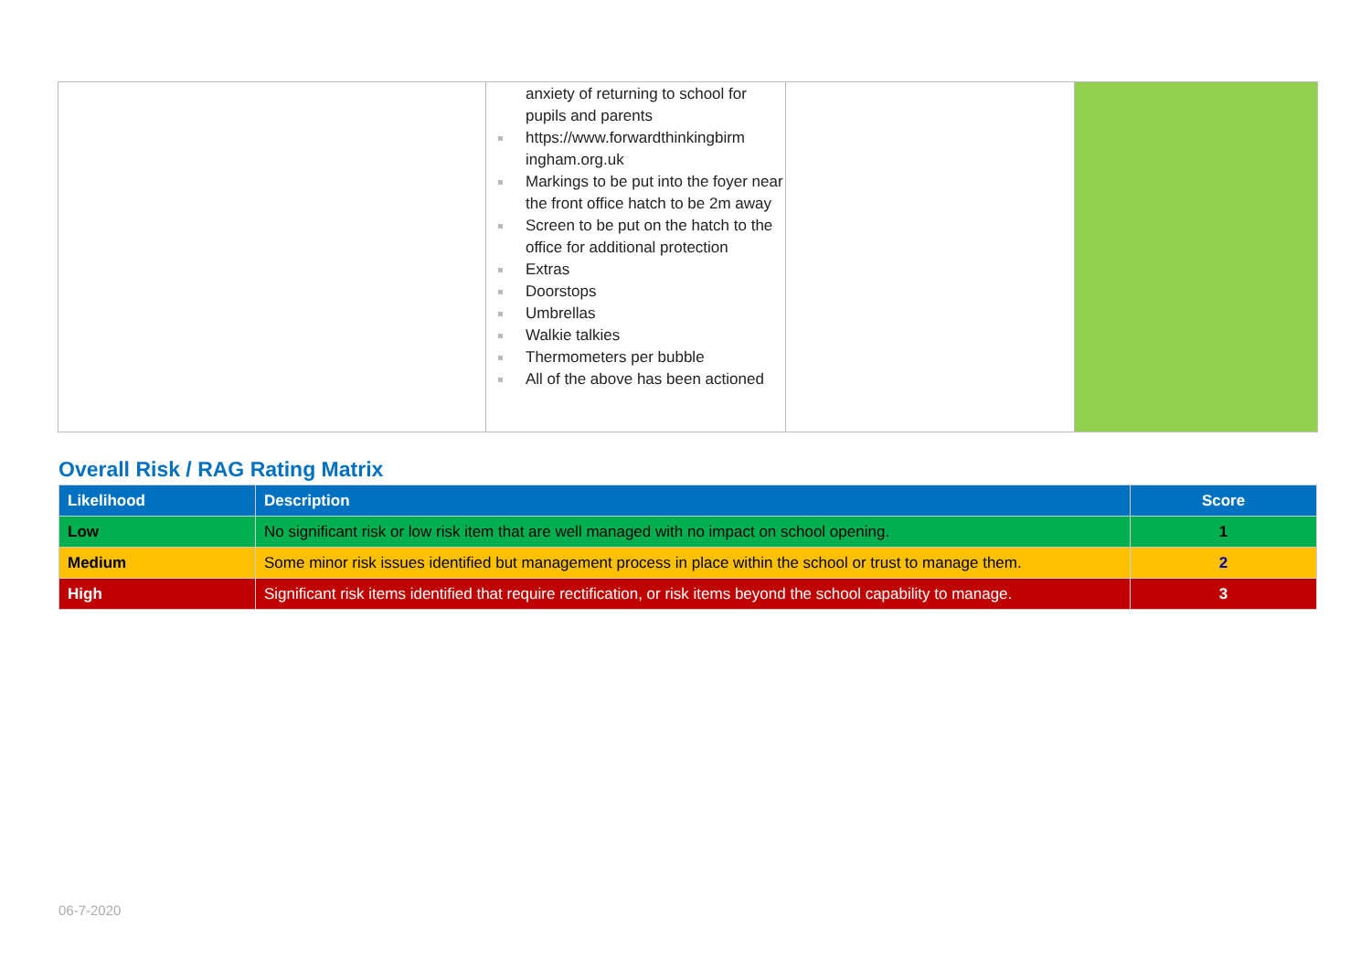| | anxiety of returning to school for pupils and parents https://www.forwardthinkingbirm ingham.org.uk Markings to be put into the foyer near the front office hatch to be 2m away Screen to be put on the hatch to the office for additional protection Extras Doorstops Umbrellas Walkie talkies Thermometers per bubble All of the above has been actioned | | |
Overall Risk / RAG Rating Matrix
| Likelihood | Description | Score |
| --- | --- | --- |
| Low | No significant risk or low risk item that are well managed with no impact on school opening. | 1 |
| Medium | Some minor risk issues identified but management process in place within the school or trust to manage them. | 2 |
| High | Significant risk items identified that require rectification, or risk items beyond the school capability to manage. | 3 |
06-7-2020